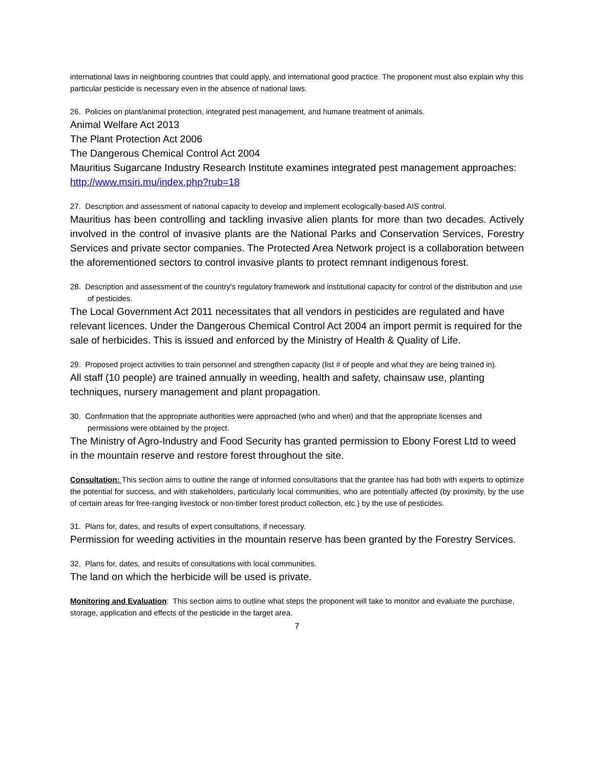international laws in neighboring countries that could apply, and international good practice. The proponent must also explain why this particular pesticide is necessary even in the absence of national laws.
26. Policies on plant/animal protection, integrated pest management, and humane treatment of animals.
Animal Welfare Act 2013
The Plant Protection Act 2006
The Dangerous Chemical Control Act 2004
Mauritius Sugarcane Industry Research Institute examines integrated pest management approaches: http://www.msiri.mu/index.php?rub=18
27. Description and assessment of national capacity to develop and implement ecologically-based AIS control.
Mauritius has been controlling and tackling invasive alien plants for more than two decades. Actively involved in the control of invasive plants are the National Parks and Conservation Services, Forestry Services and private sector companies. The Protected Area Network project is a collaboration between the aforementioned sectors to control invasive plants to protect remnant indigenous forest.
28. Description and assessment of the country's regulatory framework and institutional capacity for control of the distribution and use of pesticides.
The Local Government Act 2011 necessitates that all vendors in pesticides are regulated and have relevant licences. Under the Dangerous Chemical Control Act 2004 an import permit is required for the sale of herbicides. This is issued and enforced by the Ministry of Health & Quality of Life.
29. Proposed project activities to train personnel and strengthen capacity (list # of people and what they are being trained in).
All staff (10 people) are trained annually in weeding, health and safety, chainsaw use, planting techniques, nursery management and plant propagation.
30. Confirmation that the appropriate authorities were approached (who and when) and that the appropriate licenses and permissions were obtained by the project.
The Ministry of Agro-Industry and Food Security has granted permission to Ebony Forest Ltd to weed in the mountain reserve and restore forest throughout the site.
Consultation: This section aims to outline the range of informed consultations that the grantee has had both with experts to optimize the potential for success, and with stakeholders, particularly local communities, who are potentially affected (by proximity, by the use of certain areas for free-ranging livestock or non-timber forest product collection, etc.) by the use of pesticides.
31. Plans for, dates, and results of expert consultations, if necessary.
Permission for weeding activities in the mountain reserve has been granted by the Forestry Services.
32. Plans for, dates, and results of consultations with local communities.
The land on which the herbicide will be used is private.
Monitoring and Evaluation: This section aims to outline what steps the proponent will take to monitor and evaluate the purchase, storage, application and effects of the pesticide in the target area.
7